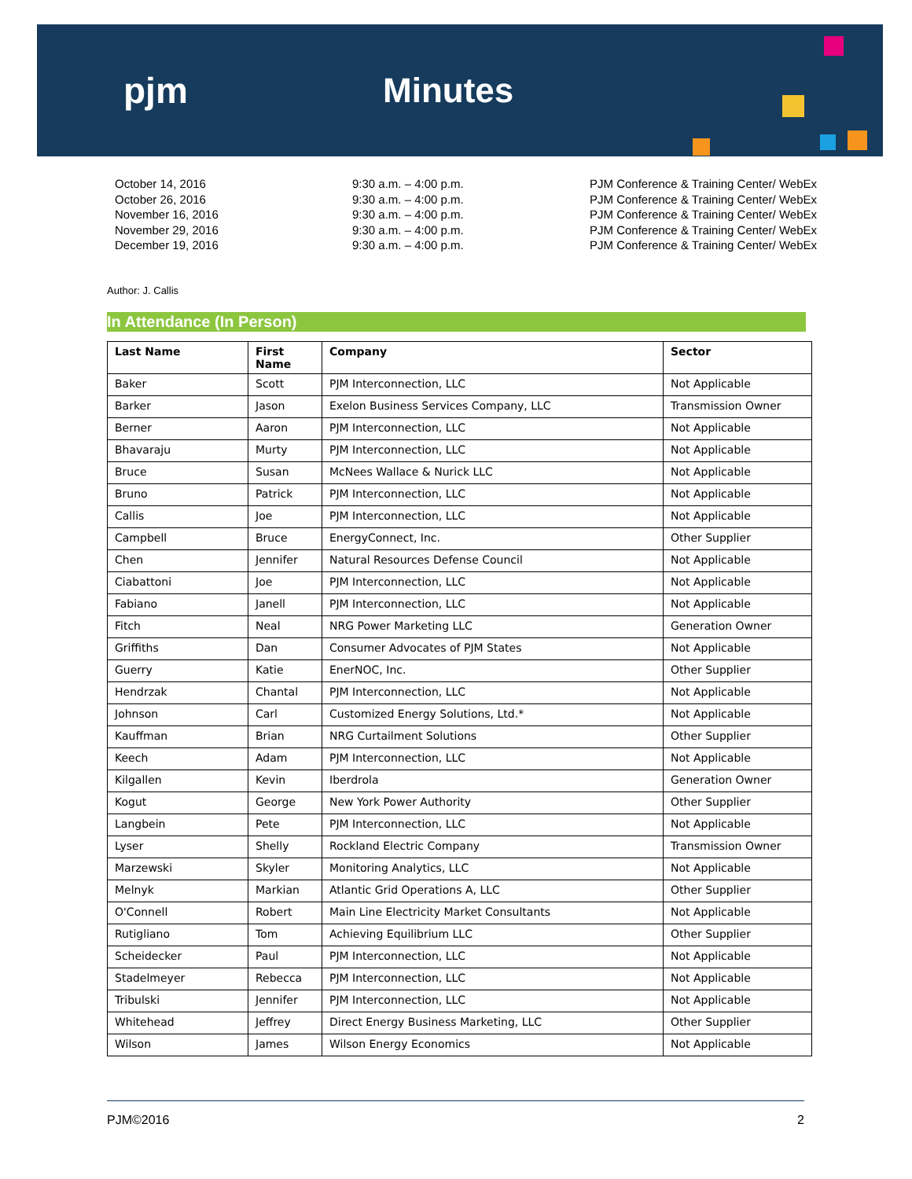pjm Minutes
October 14, 2016
October 26, 2016
November 16, 2016
November 29, 2016
December 19, 2016
9:30 a.m. – 4:00 p.m.
9:30 a.m. – 4:00 p.m.
9:30 a.m. – 4:00 p.m.
9:30 a.m. – 4:00 p.m.
9:30 a.m. – 4:00 p.m.
PJM Conference & Training Center/ WebEx
PJM Conference & Training Center/ WebEx
PJM Conference & Training Center/ WebEx
PJM Conference & Training Center/ WebEx
PJM Conference & Training Center/ WebEx
Author: J. Callis
In Attendance (In Person)
| Last Name | First Name | Company | Sector |
| --- | --- | --- | --- |
| Baker | Scott | PJM Interconnection, LLC | Not Applicable |
| Barker | Jason | Exelon Business Services Company, LLC | Transmission Owner |
| Berner | Aaron | PJM Interconnection, LLC | Not Applicable |
| Bhavaraju | Murty | PJM Interconnection, LLC | Not Applicable |
| Bruce | Susan | McNees Wallace & Nurick LLC | Not Applicable |
| Bruno | Patrick | PJM Interconnection, LLC | Not Applicable |
| Callis | Joe | PJM Interconnection, LLC | Not Applicable |
| Campbell | Bruce | EnergyConnect, Inc. | Other Supplier |
| Chen | Jennifer | Natural Resources Defense Council | Not Applicable |
| Ciabattoni | Joe | PJM Interconnection, LLC | Not Applicable |
| Fabiano | Janell | PJM Interconnection, LLC | Not Applicable |
| Fitch | Neal | NRG Power Marketing LLC | Generation Owner |
| Griffiths | Dan | Consumer Advocates of PJM States | Not Applicable |
| Guerry | Katie | EnerNOC, Inc. | Other Supplier |
| Hendrzak | Chantal | PJM Interconnection, LLC | Not Applicable |
| Johnson | Carl | Customized Energy Solutions, Ltd.* | Not Applicable |
| Kauffman | Brian | NRG Curtailment Solutions | Other Supplier |
| Keech | Adam | PJM Interconnection, LLC | Not Applicable |
| Kilgallen | Kevin | Iberdrola | Generation Owner |
| Kogut | George | New York Power Authority | Other Supplier |
| Langbein | Pete | PJM Interconnection, LLC | Not Applicable |
| Lyser | Shelly | Rockland Electric Company | Transmission Owner |
| Marzewski | Skyler | Monitoring Analytics, LLC | Not Applicable |
| Melnyk | Markian | Atlantic Grid Operations A, LLC | Other Supplier |
| O'Connell | Robert | Main Line Electricity Market Consultants | Not Applicable |
| Rutigliano | Tom | Achieving Equilibrium LLC | Other Supplier |
| Scheidecker | Paul | PJM Interconnection, LLC | Not Applicable |
| Stadelmeyer | Rebecca | PJM Interconnection, LLC | Not Applicable |
| Tribulski | Jennifer | PJM Interconnection, LLC | Not Applicable |
| Whitehead | Jeffrey | Direct Energy Business Marketing, LLC | Other Supplier |
| Wilson | James | Wilson Energy Economics | Not Applicable |
PJM©2016 2